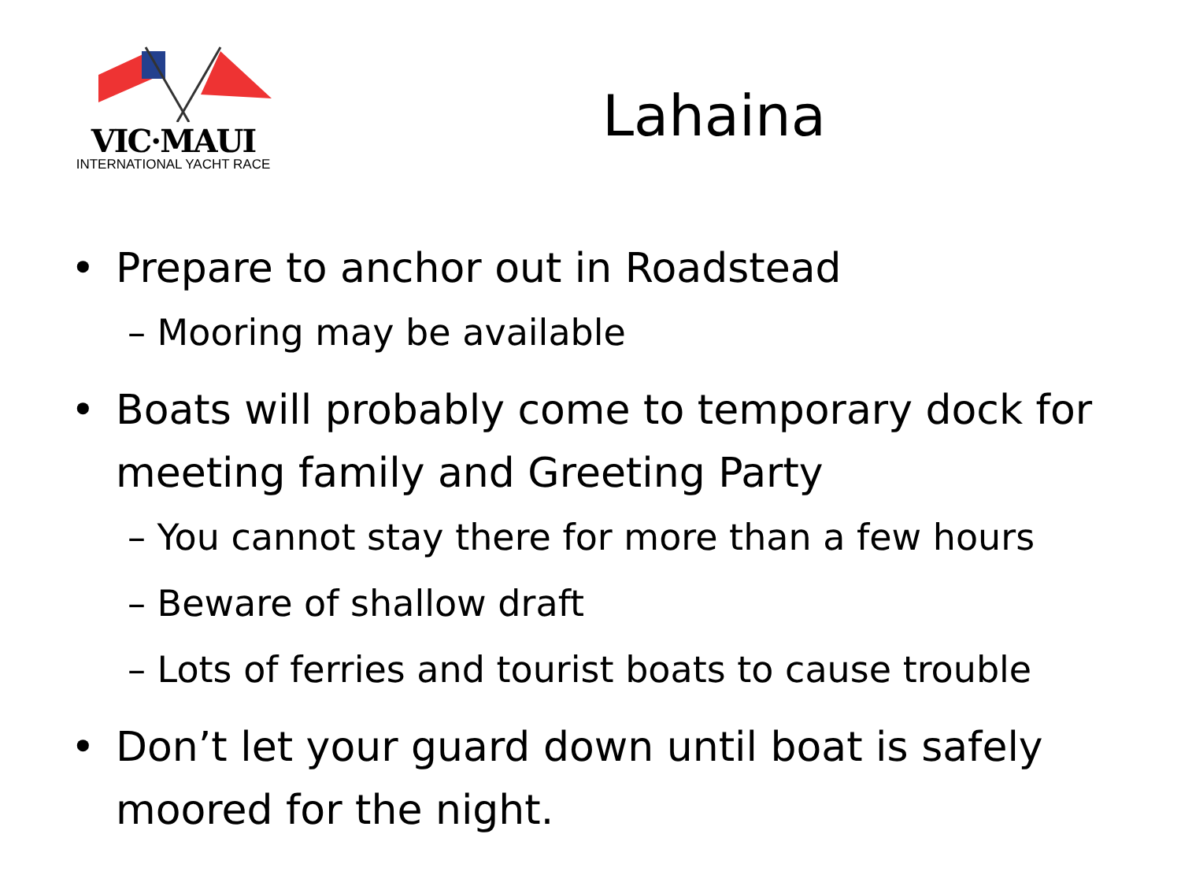VIC·MAUI
INTERNATIONAL YACHT RACE
Lahaina
• Prepare to anchor out in Roadstead
– Mooring may be available
• Boats will probably come to temporary dock for meeting family and Greeting Party
– You cannot stay there for more than a few hours
– Beware of shallow draft
– Lots of ferries and tourist boats to cause trouble
• Don’t let your guard down until boat is safely moored for the night.